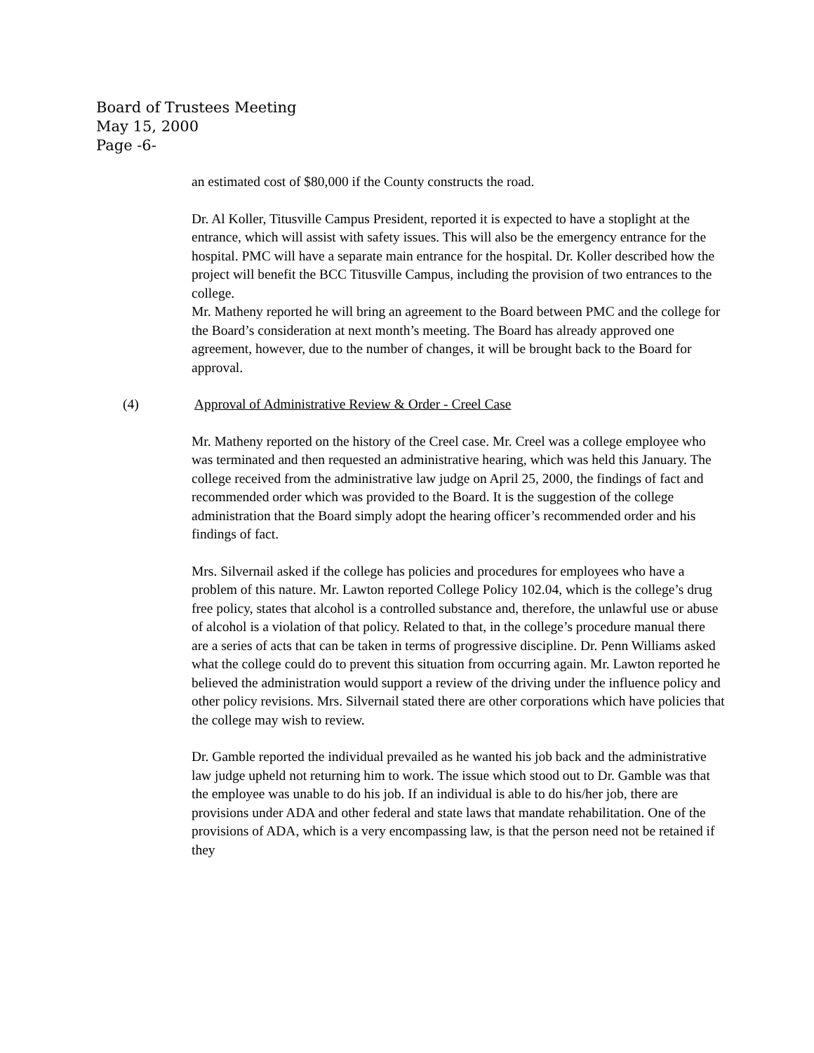Board of Trustees Meeting
May 15, 2000
Page -6-
an estimated cost of $80,000 if the County constructs the road.
Dr. Al Koller, Titusville Campus President, reported it is expected to have a stoplight at the entrance, which will assist with safety issues. This will also be the emergency entrance for the hospital. PMC will have a separate main entrance for the hospital. Dr. Koller described how the project will benefit the BCC Titusville Campus, including the provision of two entrances to the college.
Mr. Matheny reported he will bring an agreement to the Board between PMC and the college for the Board’s consideration at next month’s meeting. The Board has already approved one agreement, however, due to the number of changes, it will be brought back to the Board for approval.
(4) Approval of Administrative Review & Order - Creel Case
Mr. Matheny reported on the history of the Creel case. Mr. Creel was a college employee who was terminated and then requested an administrative hearing, which was held this January. The college received from the administrative law judge on April 25, 2000, the findings of fact and recommended order which was provided to the Board. It is the suggestion of the college administration that the Board simply adopt the hearing officer’s recommended order and his findings of fact.
Mrs. Silvernail asked if the college has policies and procedures for employees who have a problem of this nature. Mr. Lawton reported College Policy 102.04, which is the college’s drug free policy, states that alcohol is a controlled substance and, therefore, the unlawful use or abuse of alcohol is a violation of that policy. Related to that, in the college’s procedure manual there are a series of acts that can be taken in terms of progressive discipline. Dr. Penn Williams asked what the college could do to prevent this situation from occurring again. Mr. Lawton reported he believed the administration would support a review of the driving under the influence policy and other policy revisions. Mrs. Silvernail stated there are other corporations which have policies that the college may wish to review.
Dr. Gamble reported the individual prevailed as he wanted his job back and the administrative law judge upheld not returning him to work. The issue which stood out to Dr. Gamble was that the employee was unable to do his job. If an individual is able to do his/her job, there are provisions under ADA and other federal and state laws that mandate rehabilitation. One of the provisions of ADA, which is a very encompassing law, is that the person need not be retained if they